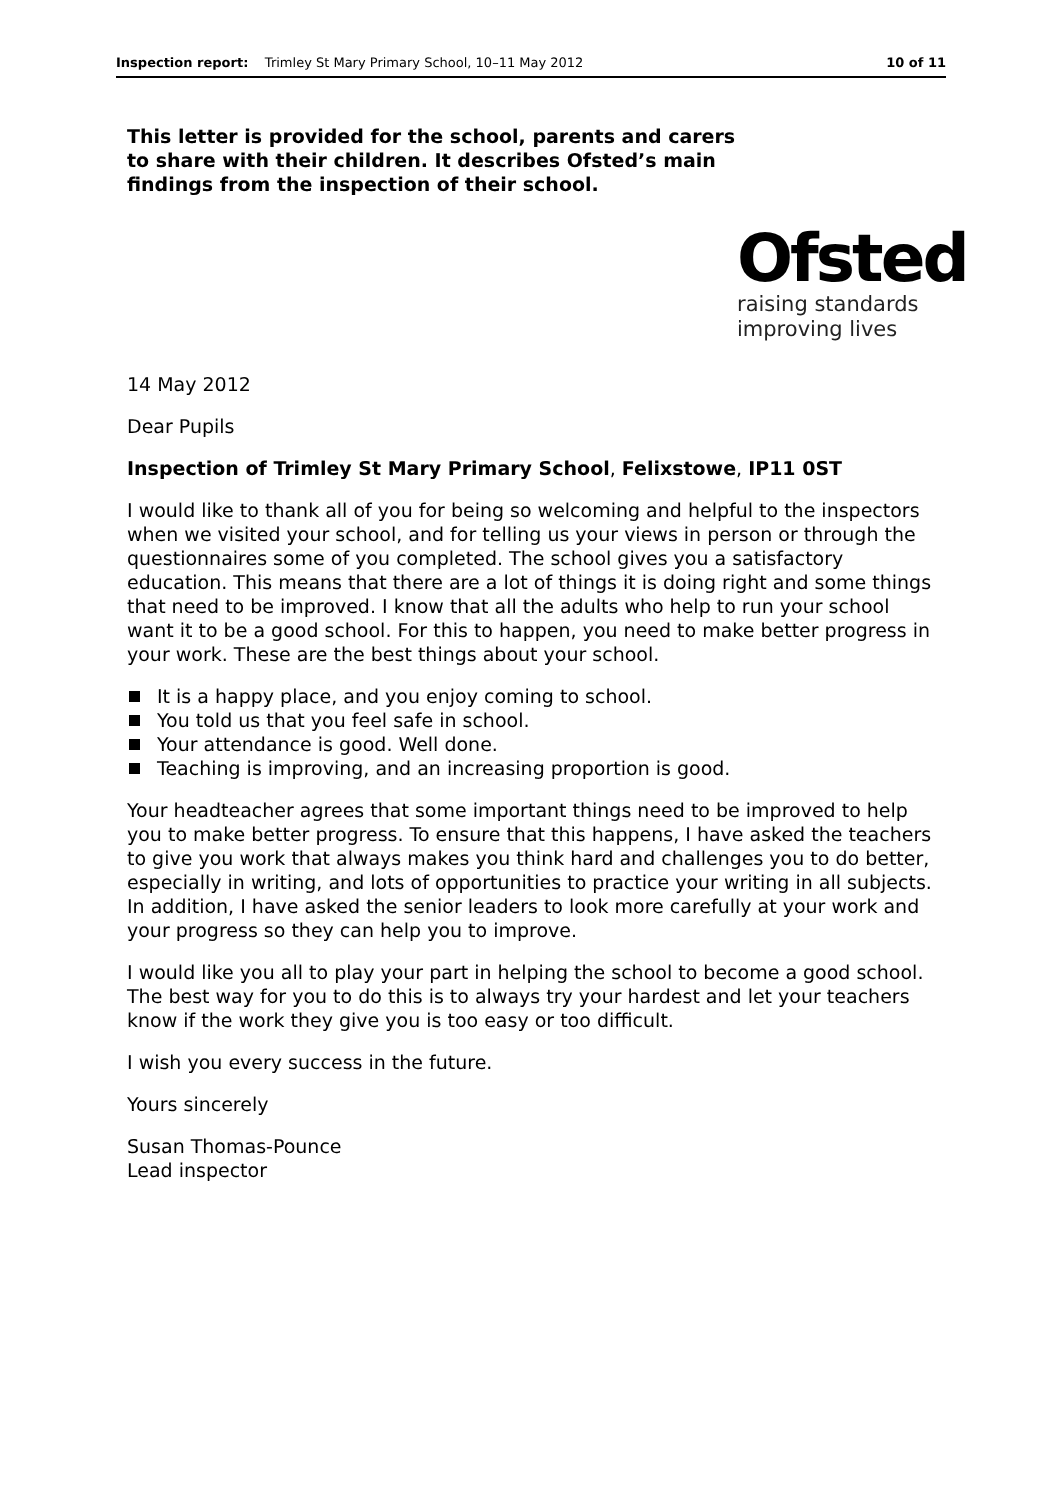Inspection report: Trimley St Mary Primary School, 10–11 May 2012
10 of 11
This letter is provided for the school, parents and carers to share with their children. It describes Ofsted’s main findings from the inspection of their school.
Ofsted
raising standards
improving lives
14 May 2012
Dear Pupils
Inspection of Trimley St Mary Primary School, Felixstowe, IP11 0ST
I would like to thank all of you for being so welcoming and helpful to the inspectors when we visited your school, and for telling us your views in person or through the questionnaires some of you completed. The school gives you a satisfactory education. This means that there are a lot of things it is doing right and some things that need to be improved. I know that all the adults who help to run your school want it to be a good school. For this to happen, you need to make better progress in your work. These are the best things about your school.
It is a happy place, and you enjoy coming to school.
You told us that you feel safe in school.
Your attendance is good. Well done.
Teaching is improving, and an increasing proportion is good.
Your headteacher agrees that some important things need to be improved to help you to make better progress. To ensure that this happens, I have asked the teachers to give you work that always makes you think hard and challenges you to do better, especially in writing, and lots of opportunities to practice your writing in all subjects. In addition, I have asked the senior leaders to look more carefully at your work and your progress so they can help you to improve.
I would like you all to play your part in helping the school to become a good school. The best way for you to do this is to always try your hardest and let your teachers know if the work they give you is too easy or too difficult.
I wish you every success in the future.
Yours sincerely
Susan Thomas-Pounce
Lead inspector